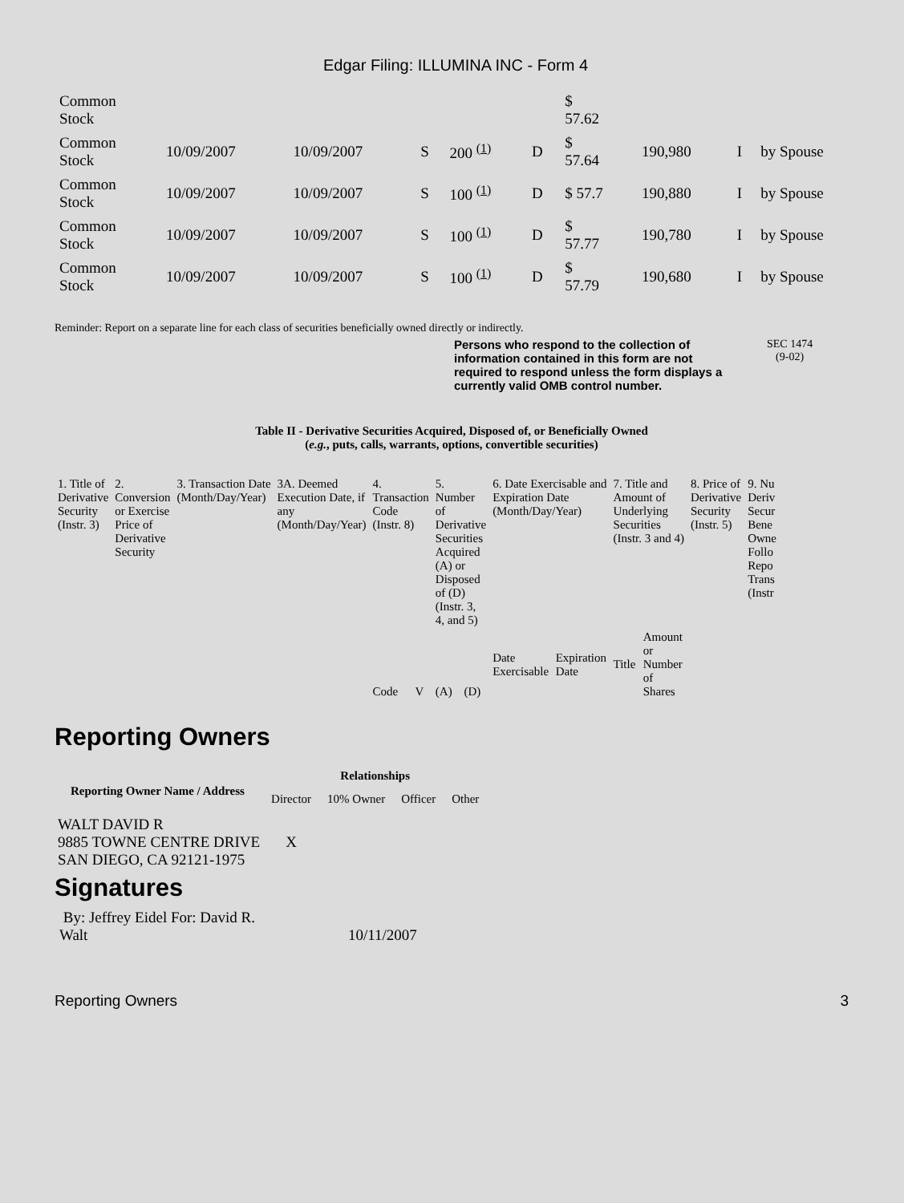Edgar Filing: ILLUMINA INC - Form 4
| Common Stock | | | | | | $ 57.62 | | | |
| Common Stock | 10/09/2007 | 10/09/2007 | S | 200 <sup>(1)</sup> | D | $ 57.64 | 190,980 | I | by Spouse |
| Common Stock | 10/09/2007 | 10/09/2007 | S | 100 <sup>(1)</sup> | D | $ 57.7 | 190,880 | I | by Spouse |
| Common Stock | 10/09/2007 | 10/09/2007 | S | 100 <sup>(1)</sup> | D | $ 57.77 | 190,780 | I | by Spouse |
| Common Stock | 10/09/2007 | 10/09/2007 | S | 100 <sup>(1)</sup> | D | $ 57.79 | 190,680 | I | by Spouse |
Reminder: Report on a separate line for each class of securities beneficially owned directly or indirectly.
Persons who respond to the collection of information contained in this form are not required to respond unless the form displays a currently valid OMB control number.
SEC 1474
(9-02)
Table II - Derivative Securities Acquired, Disposed of, or Beneficially Owned
(e.g., puts, calls, warrants, options, convertible securities)
| 1. Title of Derivative Security (Instr. 3) | 2. Conversion or Exercise Price of Derivative Security | 3. Transaction Date (Month/Day/Year) | 3A. Deemed Execution Date, if any (Month/Day/Year) | 4. Transaction Code (Instr. 8) | | 5. Number of Derivative Securities Acquired (A) or Disposed of (D) (Instr. 3, 4, and 5) | | 6. Date Exercisable and Expiration Date (Month/Day/Year) | | 7. Title and Amount of Underlying Securities (Instr. 3 and 4) | | 8. Price of Derivative Security (Instr. 5) | 9. Nu Deriv Secur Bene Owne Follo Repo Trans (Instr |
| --- | --- | --- | --- | --- | --- | --- | --- | --- | --- | --- | --- | --- | --- |
| | | | | Code | V | (A) | (D) | Date Exercisable | Expiration Date | Title | Amount or Number of Shares | | |
Reporting Owners
| Reporting Owner Name / Address | Relationships | | | |
| --- | --- | --- | --- | --- |
| | Director | 10% Owner | Officer | Other |
| WALT DAVID R 9885 TOWNE CENTRE DRIVE SAN DIEGO, CA 92121-1975 | X | | | |
Signatures
By: Jeffrey Eidel For: David R. Walt
10/11/2007
Reporting Owners 3